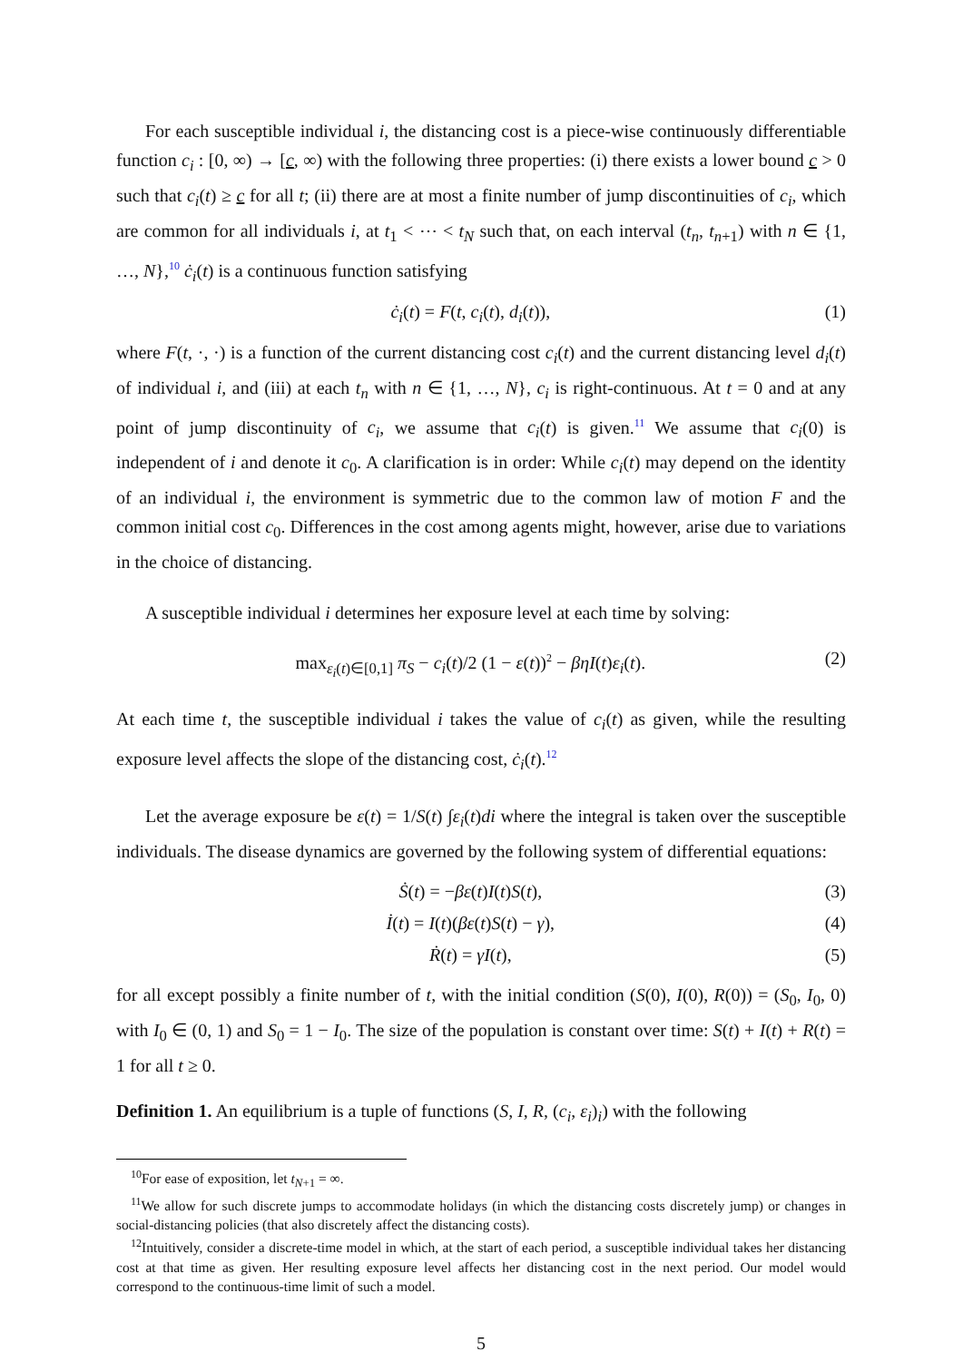For each susceptible individual i, the distancing cost is a piece-wise continuously differentiable function c<sub>i</sub> : [0, ∞) → [c, ∞) with the following three properties: (i) there exists a lower bound c > 0 such that c<sub>i</sub>(t) ≥ c for all t; (ii) there are at most a finite number of jump discontinuities of c<sub>i</sub>, which are common for all individuals i, at t<sub>1</sub> < ⋯ < t<sub>N</sub> such that, on each interval (t<sub>n</sub>, t<sub>n+1</sub>) with n ∈ {1, …, N},<sup>10</sup> ċ<sub>i</sub>(t) is a continuous function satisfying
ċ<sub>i</sub>(t) = F(t, c<sub>i</sub>(t), d<sub>i</sub>(t)), (1)
where F(t, ·, ·) is a function of the current distancing cost c<sub>i</sub>(t) and the current distancing level d<sub>i</sub>(t) of individual i, and (iii) at each t<sub>n</sub> with n ∈ {1, …, N}, c<sub>i</sub> is right-continuous. At t = 0 and at any point of jump discontinuity of c<sub>i</sub>, we assume that c<sub>i</sub>(t) is given.<sup>11</sup> We assume that c<sub>i</sub>(0) is independent of i and denote it c<sub>0</sub>. A clarification is in order: While c<sub>i</sub>(t) may depend on the identity of an individual i, the environment is symmetric due to the common law of motion F and the common initial cost c<sub>0</sub>. Differences in the cost among agents might, however, arise due to variations in the choice of distancing.
A susceptible individual i determines her exposure level at each time by solving:
max<sub>ε<sub>i</sub>(t)∈[0,1]</sub> π<sub>S</sub> − c<sub>i</sub>(t)/2 (1 − ε(t))<sup>2</sup> − βηI(t)ε<sub>i</sub>(t). (2)
At each time t, the susceptible individual i takes the value of c<sub>i</sub>(t) as given, while the resulting exposure level affects the slope of the distancing cost, ċ<sub>i</sub>(t).<sup>12</sup>
Let the average exposure be ε(t) = 1/S(t) ∫ε<sub>i</sub>(t)di where the integral is taken over the susceptible individuals. The disease dynamics are governed by the following system of differential equations:
Ṡ(t) = −βε(t)I(t)S(t), (3)
İ(t) = I(t)(βε(t)S(t) − γ), (4)
Ṙ(t) = γI(t), (5)
for all except possibly a finite number of t, with the initial condition (S(0), I(0), R(0)) = (S<sub>0</sub>, I<sub>0</sub>, 0) with I<sub>0</sub> ∈ (0, 1) and S<sub>0</sub> = 1 − I<sub>0</sub>. The size of the population is constant over time: S(t) + I(t) + R(t) = 1 for all t ≥ 0.
Definition 1. An equilibrium is a tuple of functions (S, I, R, (c<sub>i</sub>, ε<sub>i</sub>)<sub>i</sub>) with the following
<sup>10</sup> For ease of exposition, let t<sub>N+1</sub> = ∞.
<sup>11</sup> We allow for such discrete jumps to accommodate holidays (in which the distancing costs discretely jump) or changes in social-distancing policies (that also discretely affect the distancing costs).
<sup>12</sup> Intuitively, consider a discrete-time model in which, at the start of each period, a susceptible individual takes her distancing cost at that time as given. Her resulting exposure level affects her distancing cost in the next period. Our model would correspond to the continuous-time limit of such a model.
5